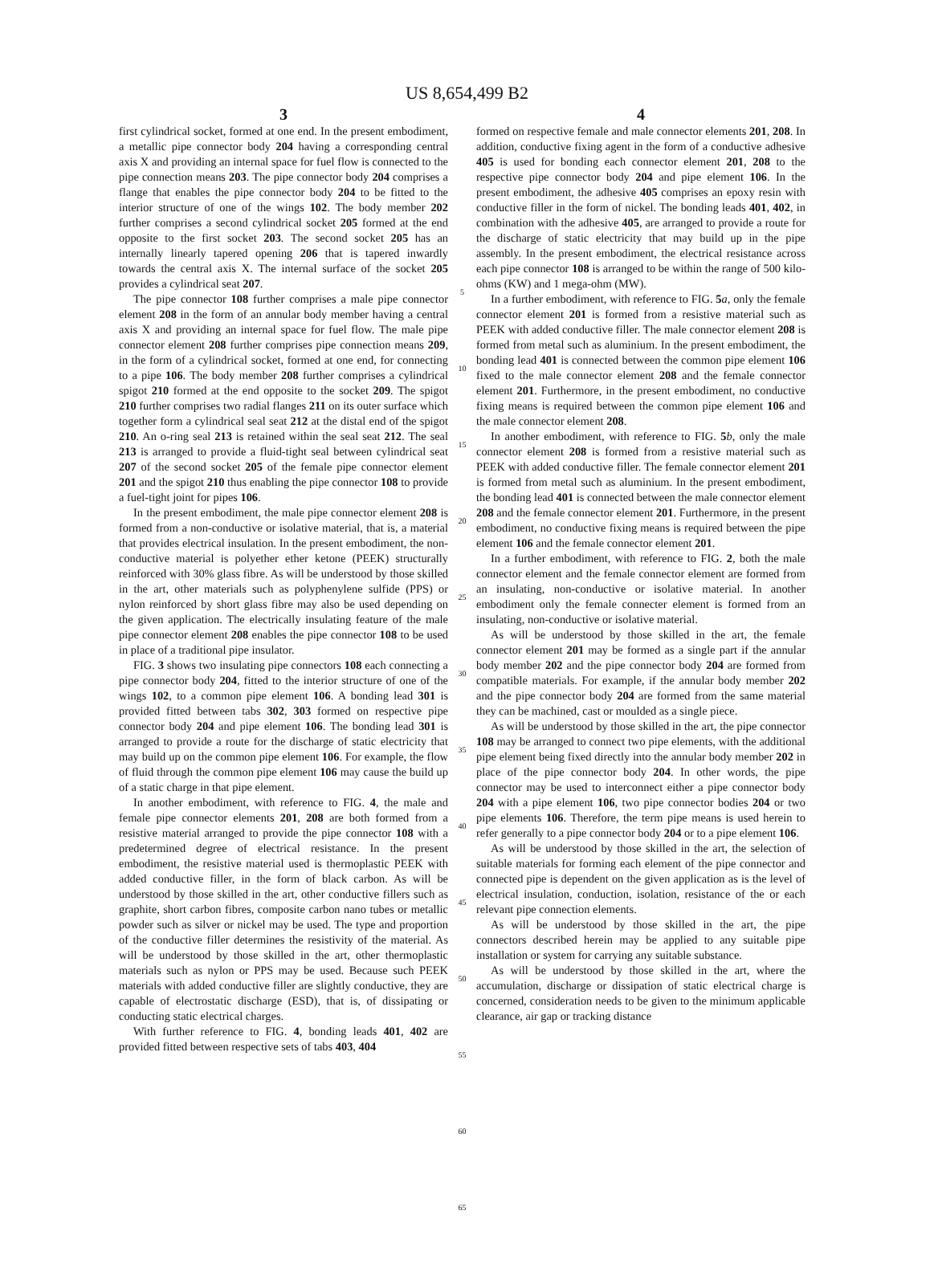US 8,654,499 B2
3
first cylindrical socket, formed at one end. In the present embodiment, a metallic pipe connector body 204 having a corresponding central axis X and providing an internal space for fuel flow is connected to the pipe connection means 203. The pipe connector body 204 comprises a flange that enables the pipe connector body 204 to be fitted to the interior structure of one of the wings 102. The body member 202 further comprises a second cylindrical socket 205 formed at the end opposite to the first socket 203. The second socket 205 has an internally linearly tapered opening 206 that is tapered inwardly towards the central axis X. The internal surface of the socket 205 provides a cylindrical seat 207.
The pipe connector 108 further comprises a male pipe connector element 208 in the form of an annular body member having a central axis X and providing an internal space for fuel flow. The male pipe connector element 208 further comprises pipe connection means 209, in the form of a cylindrical socket, formed at one end, for connecting to a pipe 106. The body member 208 further comprises a cylindrical spigot 210 formed at the end opposite to the socket 209. The spigot 210 further comprises two radial flanges 211 on its outer surface which together form a cylindrical seal seat 212 at the distal end of the spigot 210. An o-ring seal 213 is retained within the seal seat 212. The seal 213 is arranged to provide a fluid-tight seal between cylindrical seat 207 of the second socket 205 of the female pipe connector element 201 and the spigot 210 thus enabling the pipe connector 108 to provide a fuel-tight joint for pipes 106.
In the present embodiment, the male pipe connector element 208 is formed from a non-conductive or isolative material, that is, a material that provides electrical insulation. In the present embodiment, the non-conductive material is polyether ether ketone (PEEK) structurally reinforced with 30% glass fibre. As will be understood by those skilled in the art, other materials such as polyphenylene sulfide (PPS) or nylon reinforced by short glass fibre may also be used depending on the given application. The electrically insulating feature of the male pipe connector element 208 enables the pipe connector 108 to be used in place of a traditional pipe insulator.
FIG. 3 shows two insulating pipe connectors 108 each connecting a pipe connector body 204, fitted to the interior structure of one of the wings 102, to a common pipe element 106. A bonding lead 301 is provided fitted between tabs 302, 303 formed on respective pipe connector body 204 and pipe element 106. The bonding lead 301 is arranged to provide a route for the discharge of static electricity that may build up on the common pipe element 106. For example, the flow of fluid through the common pipe element 106 may cause the build up of a static charge in that pipe element.
In another embodiment, with reference to FIG. 4, the male and female pipe connector elements 201, 208 are both formed from a resistive material arranged to provide the pipe connector 108 with a predetermined degree of electrical resistance. In the present embodiment, the resistive material used is thermoplastic PEEK with added conductive filler, in the form of black carbon. As will be understood by those skilled in the art, other conductive fillers such as graphite, short carbon fibres, composite carbon nano tubes or metallic powder such as silver or nickel may be used. The type and proportion of the conductive filler determines the resistivity of the material. As will be understood by those skilled in the art, other thermoplastic materials such as nylon or PPS may be used. Because such PEEK materials with added conductive filler are slightly conductive, they are capable of electrostatic discharge (ESD), that is, of dissipating or conducting static electrical charges.
With further reference to FIG. 4, bonding leads 401, 402 are provided fitted between respective sets of tabs 403, 404
5
10
15
20
25
30
35
40
45
50
55
60
65
4
formed on respective female and male connector elements 201, 208. In addition, conductive fixing agent in the form of a conductive adhesive 405 is used for bonding each connector element 201, 208 to the respective pipe connector body 204 and pipe element 106. In the present embodiment, the adhesive 405 comprises an epoxy resin with conductive filler in the form of nickel. The bonding leads 401, 402, in combination with the adhesive 405, are arranged to provide a route for the discharge of static electricity that may build up in the pipe assembly. In the present embodiment, the electrical resistance across each pipe connector 108 is arranged to be within the range of 500 kilo-ohms (KW) and 1 mega-ohm (MW).
In a further embodiment, with reference to FIG. 5 a, only the female connector element 201 is formed from a resistive material such as PEEK with added conductive filler. The male connector element 208 is formed from metal such as aluminium. In the present embodiment, the bonding lead 401 is connected between the common pipe element 106 fixed to the male connector element 208 and the female connector element 201. Furthermore, in the present embodiment, no conductive fixing means is required between the common pipe element 106 and the male connector element 208.
In another embodiment, with reference to FIG. 5 b, only the male connector element 208 is formed from a resistive material such as PEEK with added conductive filler. The female connector element 201 is formed from metal such as aluminium. In the present embodiment, the bonding lead 401 is connected between the male connector element 208 and the female connector element 201. Furthermore, in the present embodiment, no conductive fixing means is required between the pipe element 106 and the female connector element 201.
In a further embodiment, with reference to FIG. 2, both the male connector element and the female connector element are formed from an insulating, non-conductive or isolative material. In another embodiment only the female connecter element is formed from an insulating, non-conductive or isolative material.
As will be understood by those skilled in the art, the female connector element 201 may be formed as a single part if the annular body member 202 and the pipe connector body 204 are formed from compatible materials. For example, if the annular body member 202 and the pipe connector body 204 are formed from the same material they can be machined, cast or moulded as a single piece.
As will be understood by those skilled in the art, the pipe connector 108 may be arranged to connect two pipe elements, with the additional pipe element being fixed directly into the annular body member 202 in place of the pipe connector body 204. In other words, the pipe connector may be used to interconnect either a pipe connector body 204 with a pipe element 106, two pipe connector bodies 204 or two pipe elements 106. Therefore, the term pipe means is used herein to refer generally to a pipe connector body 204 or to a pipe element 106.
As will be understood by those skilled in the art, the selection of suitable materials for forming each element of the pipe connector and connected pipe is dependent on the given application as is the level of electrical insulation, conduction, isolation, resistance of the or each relevant pipe connection elements.
As will be understood by those skilled in the art, the pipe connectors described herein may be applied to any suitable pipe installation or system for carrying any suitable substance.
As will be understood by those skilled in the art, where the accumulation, discharge or dissipation of static electrical charge is concerned, consideration needs to be given to the minimum applicable clearance, air gap or tracking distance